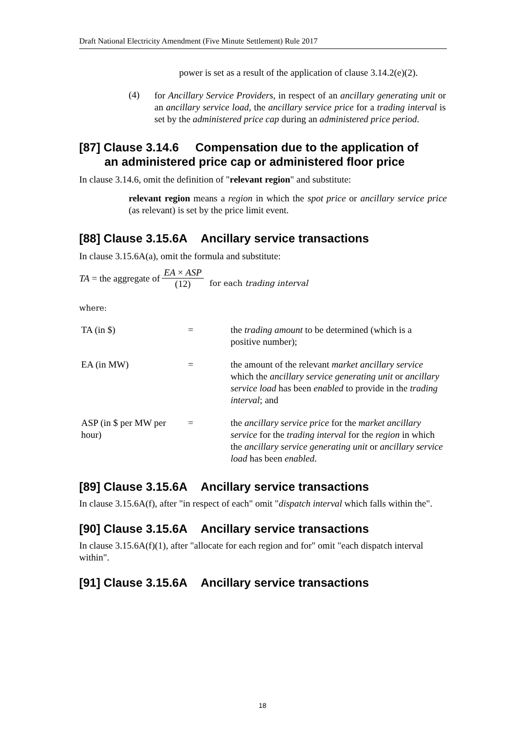Draft National Electricity Amendment (Five Minute Settlement) Rule 2017
power is set as a result of the application of clause 3.14.2(e)(2).
(4)
for Ancillary Service Providers, in respect of an ancillary generating unit or an ancillary service load, the ancillary service price for a trading interval is set by the administered price cap during an administered price period.
[87] Clause 3.14.6 Compensation due to the application of
an administered price cap or administered floor price
In clause 3.14.6, omit the definition of "relevant region" and substitute:
relevant region means a region in which the spot price or ancillary service price (as relevant) is set by the price limit event.
[88] Clause 3.15.6A Ancillary service transactions
In clause 3.15.6A(a), omit the formula and substitute:
TA = the aggregate of EA × ASP (12) for each trading interval
where:
| TA (in $) | = | the trading amount to be determined (which is a positive number); |
| EA (in MW) | = | the amount of the relevant market ancillary service which the ancillary service generating unit or ancillary service load has been enabled to provide in the trading interval ; and |
| ASP (in $ per MW per hour) | = | the ancillary service price for the market ancillary service for the trading interval for the region in which the ancillary service generating unit or ancillary service load has been enabled . |
[89] Clause 3.15.6A Ancillary service transactions
In clause 3.15.6A(f), after "in respect of each" omit "dispatch interval which falls within the".
[90] Clause 3.15.6A Ancillary service transactions
In clause 3.15.6A(f)(1), after "allocate for each region and for" omit "each dispatch interval within".
[91] Clause 3.15.6A Ancillary service transactions
18